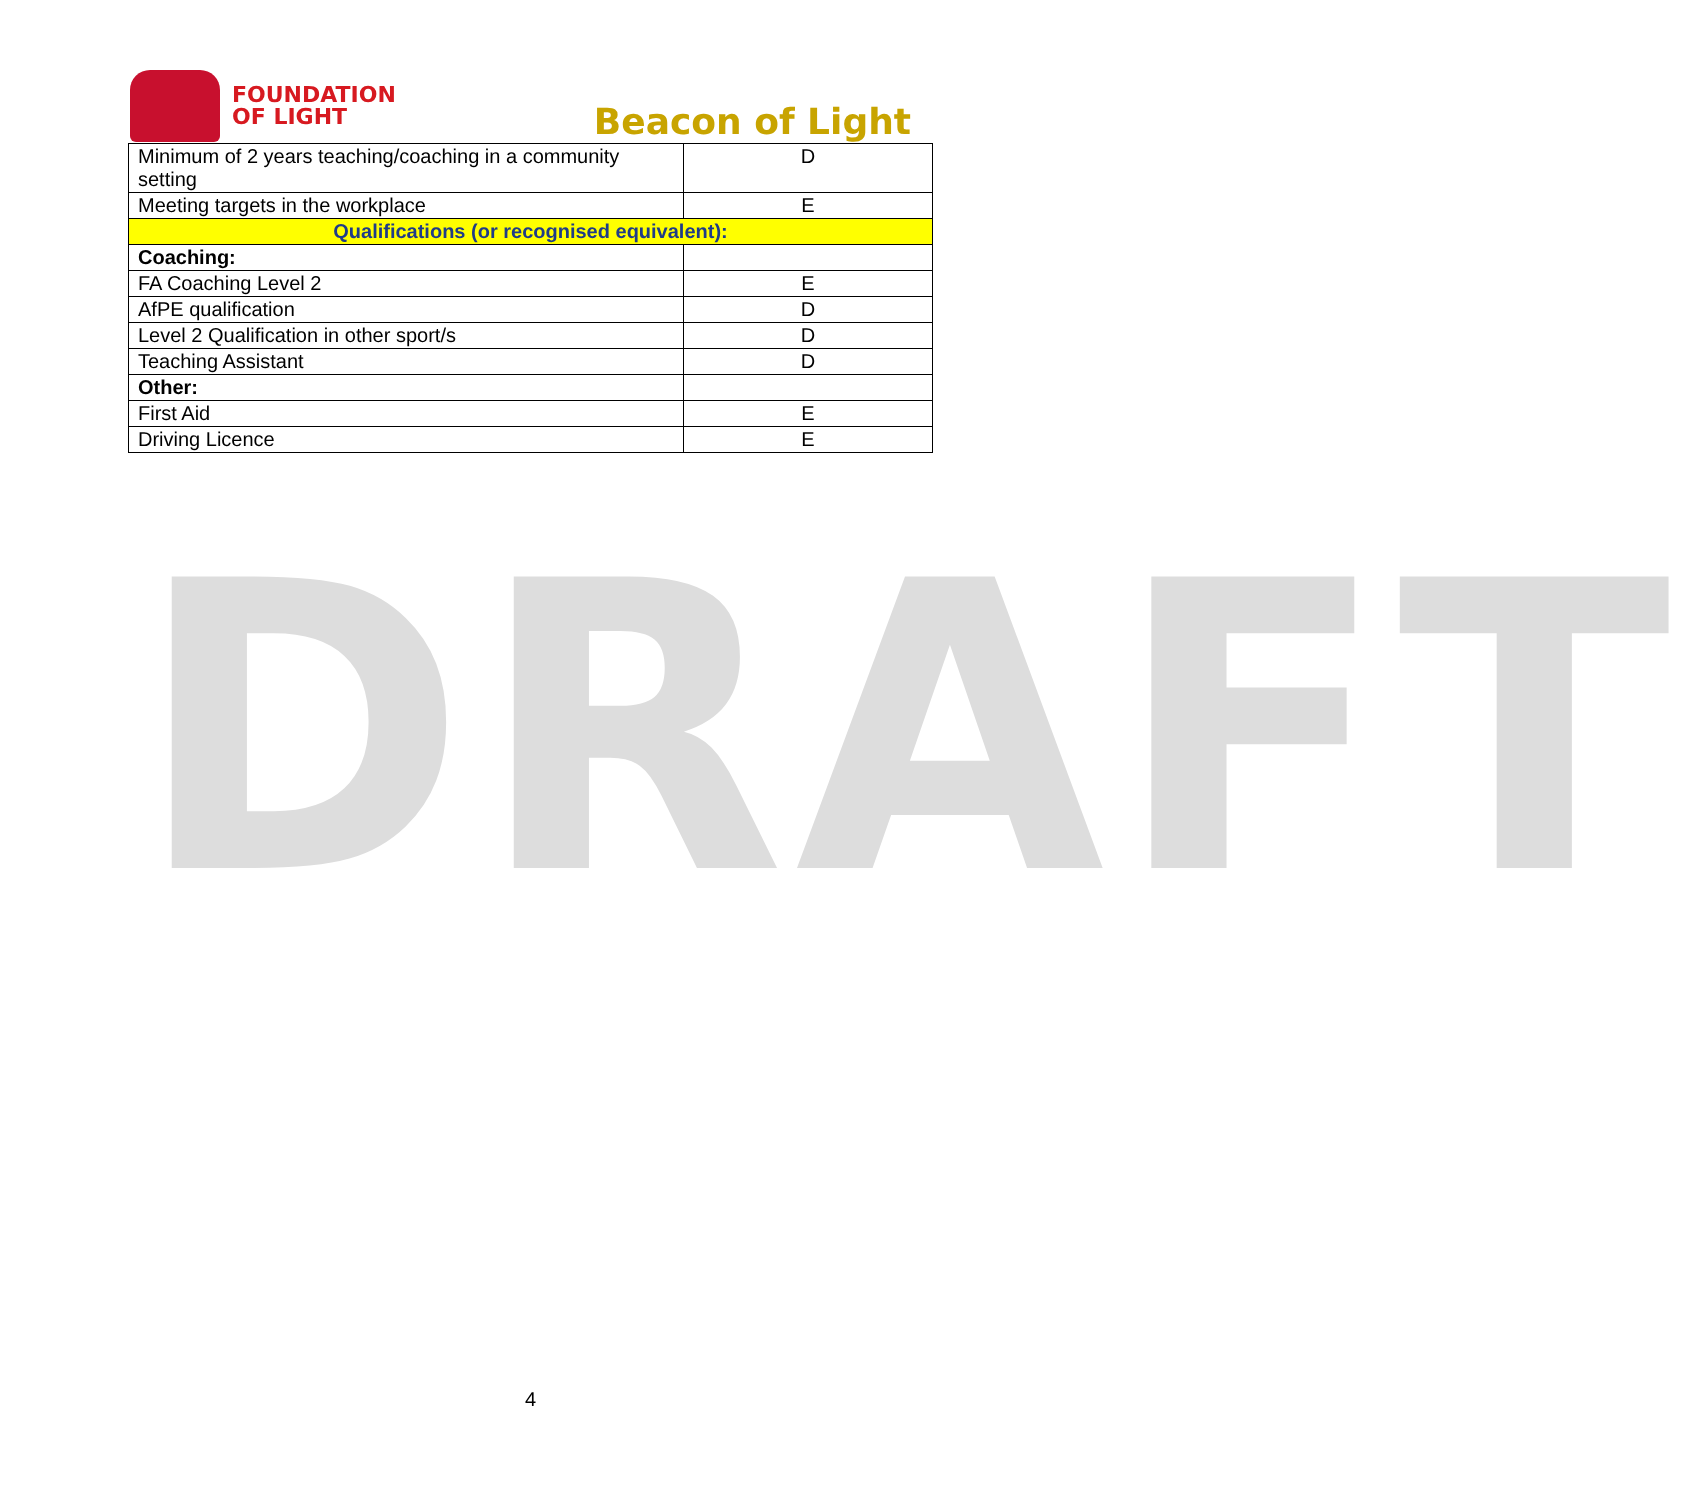FOUNDATION
OF LIGHT
Beacon of Light
| Minimum of 2 years teaching/coaching in a community setting | D |
| Meeting targets in the workplace | E |
| Qualifications (or recognised equivalent): | |
| Coaching: | |
| FA Coaching Level 2 | E |
| AfPE qualification | D |
| Level 2 Qualification in other sport/s | D |
| Teaching Assistant | D |
| Other: | |
| First Aid | E |
| Driving Licence | E |
DRAFT
4